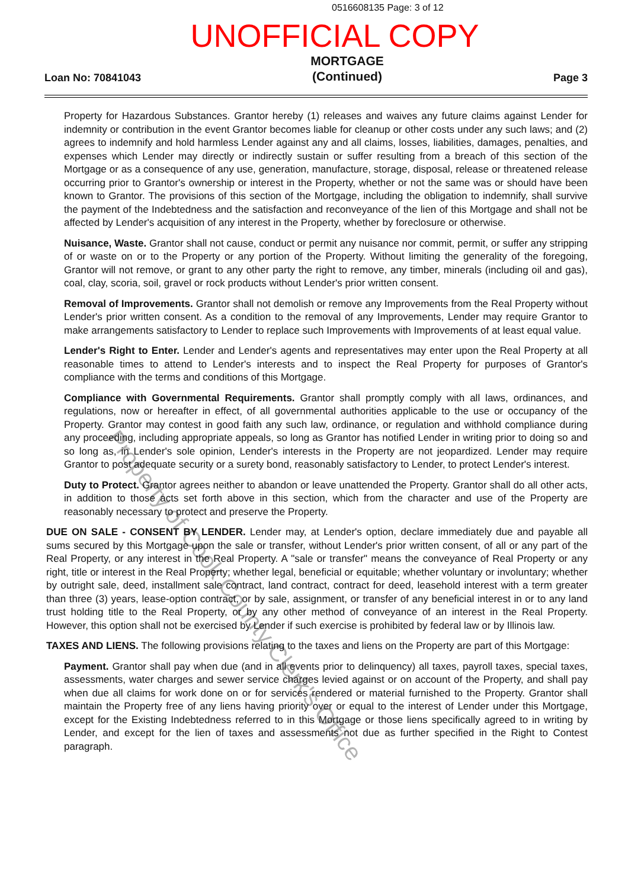0516608135 Page: 3 of 12
UNOFFICIAL COPY
Loan No: 70841043 MORTGAGE
(Continued) Page 3
Property for Hazardous Substances. Grantor hereby (1) releases and waives any future claims against Lender for indemnity or contribution in the event Grantor becomes liable for cleanup or other costs under any such laws; and (2) agrees to indemnify and hold harmless Lender against any and all claims, losses, liabilities, damages, penalties, and expenses which Lender may directly or indirectly sustain or suffer resulting from a breach of this section of the Mortgage or as a consequence of any use, generation, manufacture, storage, disposal, release or threatened release occurring prior to Grantor's ownership or interest in the Property, whether or not the same was or should have been known to Grantor. The provisions of this section of the Mortgage, including the obligation to indemnify, shall survive the payment of the Indebtedness and the satisfaction and reconveyance of the lien of this Mortgage and shall not be affected by Lender's acquisition of any interest in the Property, whether by foreclosure or otherwise.
Nuisance, Waste. Grantor shall not cause, conduct or permit any nuisance nor commit, permit, or suffer any stripping of or waste on or to the Property or any portion of the Property. Without limiting the generality of the foregoing, Grantor will not remove, or grant to any other party the right to remove, any timber, minerals (including oil and gas), coal, clay, scoria, soil, gravel or rock products without Lender's prior written consent.
Removal of Improvements. Grantor shall not demolish or remove any Improvements from the Real Property without Lender's prior written consent. As a condition to the removal of any Improvements, Lender may require Grantor to make arrangements satisfactory to Lender to replace such Improvements with Improvements of at least equal value.
Lender's Right to Enter. Lender and Lender's agents and representatives may enter upon the Real Property at all reasonable times to attend to Lender's interests and to inspect the Real Property for purposes of Grantor's compliance with the terms and conditions of this Mortgage.
Compliance with Governmental Requirements. Grantor shall promptly comply with all laws, ordinances, and regulations, now or hereafter in effect, of all governmental authorities applicable to the use or occupancy of the Property. Grantor may contest in good faith any such law, ordinance, or regulation and withhold compliance during any proceeding, including appropriate appeals, so long as Grantor has notified Lender in writing prior to doing so and so long as, in Lender's sole opinion, Lender's interests in the Property are not jeopardized. Lender may require Grantor to post adequate security or a surety bond, reasonably satisfactory to Lender, to protect Lender's interest.
Duty to Protect. Grantor agrees neither to abandon or leave unattended the Property. Grantor shall do all other acts, in addition to those acts set forth above in this section, which from the character and use of the Property are reasonably necessary to protect and preserve the Property.
DUE ON SALE - CONSENT BY LENDER. Lender may, at Lender's option, declare immediately due and payable all sums secured by this Mortgage upon the sale or transfer, without Lender's prior written consent, of all or any part of the Real Property, or any interest in the Real Property. A "sale or transfer" means the conveyance of Real Property or any right, title or interest in the Real Property; whether legal, beneficial or equitable; whether voluntary or involuntary; whether by outright sale, deed, installment sale contract, land contract, contract for deed, leasehold interest with a term greater than three (3) years, lease-option contract, or by sale, assignment, or transfer of any beneficial interest in or to any land trust holding title to the Real Property, or by any other method of conveyance of an interest in the Real Property. However, this option shall not be exercised by Lender if such exercise is prohibited by federal law or by Illinois law.
TAXES AND LIENS. The following provisions relating to the taxes and liens on the Property are part of this Mortgage:
Payment. Grantor shall pay when due (and in all events prior to delinquency) all taxes, payroll taxes, special taxes, assessments, water charges and sewer service charges levied against or on account of the Property, and shall pay when due all claims for work done on or for services rendered or material furnished to the Property. Grantor shall maintain the Property free of any liens having priority over or equal to the interest of Lender under this Mortgage, except for the Existing Indebtedness referred to in this Mortgage or those liens specifically agreed to in writing by Lender, and except for the lien of taxes and assessments not due as further specified in the Right to Contest paragraph.
Property of Cook County Clerk's Office